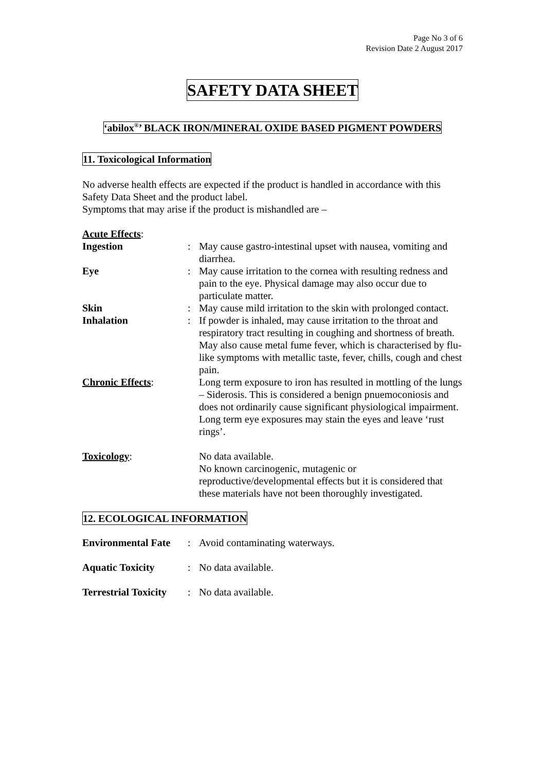Page No 3 of 6
Revision Date 2 August 2017
SAFETY DATA SHEET
‘abilox<sup>®</sup>’ BLACK IRON/MINERAL OXIDE BASED PIGMENT POWDERS
11. Toxicological Information
No adverse health effects are expected if the product is handled in accordance with this Safety Data Sheet and the product label.
Symptoms that may arise if the product is mishandled are –
Acute Effects:
| Ingestion | : | May cause gastro-intestinal upset with nausea, vomiting and diarrhea. |
| Eye | : | May cause irritation to the cornea with resulting redness and pain to the eye. Physical damage may also occur due to particulate matter. |
| Skin | : | May cause mild irritation to the skin with prolonged contact. |
| Inhalation | : | If powder is inhaled, may cause irritation to the throat and respiratory tract resulting in coughing and shortness of breath. May also cause metal fume fever, which is characterised by flu-like symptoms with metallic taste, fever, chills, cough and chest pain. |
| Chronic Effects : | | Long term exposure to iron has resulted in mottling of the lungs – Siderosis. This is considered a benign pnuemoconiosis and does not ordinarily cause significant physiological impairment. Long term eye exposures may stain the eyes and leave ‘rust rings’. |
| Toxicology : | | No data available. No known carcinogenic, mutagenic or reproductive/developmental effects but it is considered that these materials have not been thoroughly investigated. |
12. ECOLOGICAL INFORMATION
| Environmental Fate | : | Avoid contaminating waterways. |
| Aquatic Toxicity | : | No data available. |
| Terrestrial Toxicity | : | No data available. |